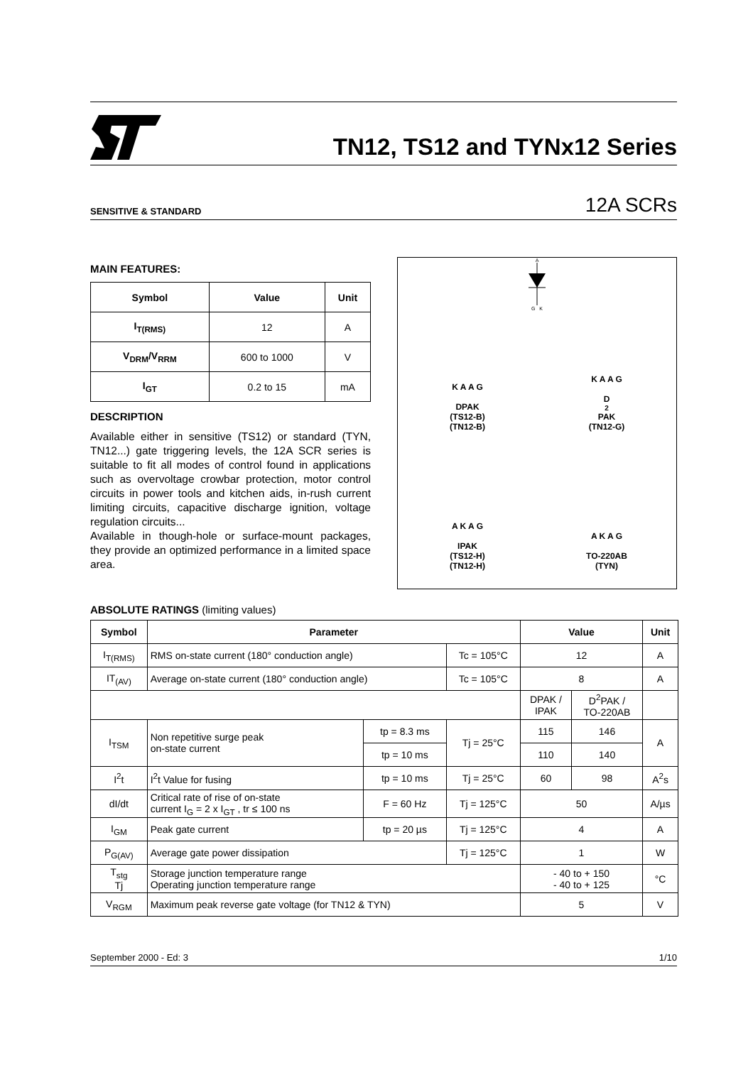TN12, TS12 and TYNx12 Series
SENSITIVE & STANDARD 12A SCRs
MAIN FEATURES:
| Symbol | Value | Unit |
| --- | --- | --- |
| I<sub>T(RMS)</sub> | 12 | A |
| V<sub>DRM</sub>/V<sub>RRM</sub> | 600 to 1000 | V |
| I<sub>GT</sub> | 0.2 to 15 | mA |
DESCRIPTION
Available either in sensitive (TS12) or standard (TYN, TN12...) gate triggering levels, the 12A SCR series is suitable to fit all modes of control found in applications such as overvoltage crowbar protection, motor control circuits in power tools and kitchen aids, in-rush current limiting circuits, capacitive discharge ignition, voltage regulation circuits...
Available in though-hole or surface-mount packages, they provide an optimized performance in a limited space area.
A
G K
K A A G
DPAK
(TS12-B)
(TN12-B)
K A A G
D<sup>2</sup>PAK
(TN12-G)
A K A G
IPAK
(TS12-H)
(TN12-H)
A K A G
TO-220AB
(TYN)
ABSOLUTE RATINGS (limiting values)
| Symbol | Parameter | | | Value | | Unit |
| --- | --- | --- | --- | --- | --- | --- |
| I<sub>T(RMS)</sub> | RMS on-state current (180° conduction angle) | | Tc = 105°C | 12 | | A |
| IT<sub>(AV)</sub> | Average on-state current (180° conduction angle) | | Tc = 105°C | 8 | | A |
| | | | | DPAK / IPAK | D<sup>2</sup>PAK / TO-220AB | |
| I<sub>TSM</sub> | Non repetitive surge peak on-state current | tp = 8.3 ms | Tj = 25°C | 115 | 146 | A |
| | | tp = 10 ms | | 110 | 140 | |
| I<sup>2</sup>t | I<sup>2</sup>t Value for fusing | tp = 10 ms | Tj = 25°C | 60 | 98 | A<sup>2</sup>s |
| dI/dt | Critical rate of rise of on-state current I<sub>G</sub> = 2 x I<sub>GT</sub> , tr ≤ 100 ns | F = 60 Hz | Tj = 125°C | 50 | | A/µs |
| I<sub>GM</sub> | Peak gate current | tp = 20 µs | Tj = 125°C | 4 | | A |
| P<sub>G(AV)</sub> | Average gate power dissipation | | Tj = 125°C | 1 | | W |
| T<sub>stg</sub> Tj | Storage junction temperature range Operating junction temperature range | | | - 40 to + 150 - 40 to + 125 | | °C |
| V<sub>RGM</sub> | Maximum peak reverse gate voltage (for TN12 & TYN) | | | 5 | | V |
September 2000 - Ed: 3 1/10